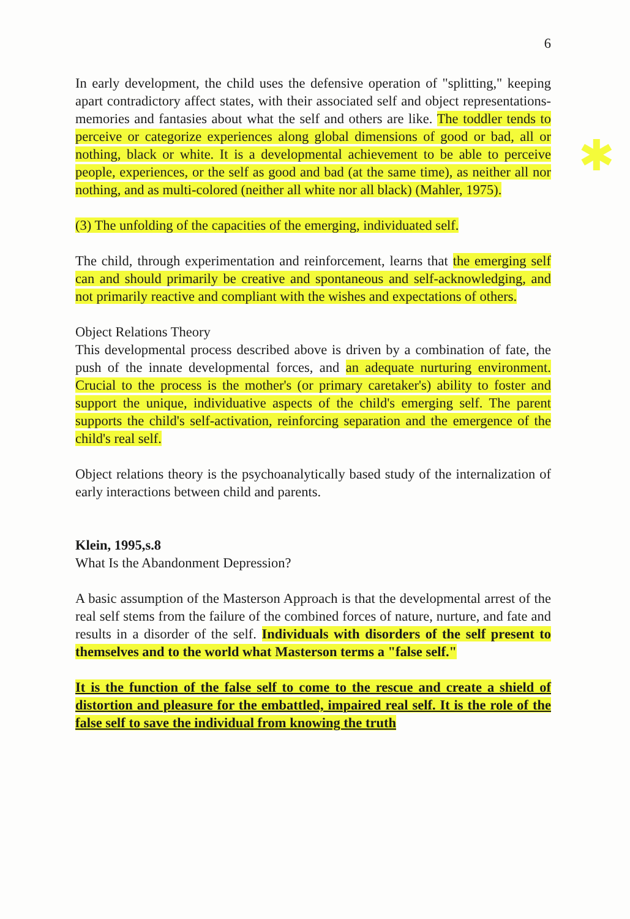✱
6
In early development, the child uses the defensive operation of "splitting," keeping apart contradictory affect states, with their associated self and object representations-memories and fantasies about what the self and others are like. The toddler tends to perceive or categorize experiences along global dimensions of good or bad, all or nothing, black or white. It is a developmental achievement to be able to perceive people, experiences, or the self as good and bad (at the same time), as neither all nor nothing, and as multi-colored (neither all white nor all black) (Mahler, 1975).
(3) The unfolding of the capacities of the emerging, individuated self.
The child, through experimentation and reinforcement, learns that the emerging self can and should primarily be creative and spontaneous and self-acknowledging, and not primarily reactive and compliant with the wishes and expectations of others.
Object Relations Theory
This developmental process described above is driven by a combination of fate, the push of the innate developmental forces, and an adequate nurturing environment. Crucial to the process is the mother's (or primary caretaker's) ability to foster and support the unique, individuative aspects of the child's emerging self. The parent supports the child's self-activation, reinforcing separation and the emergence of the child's real self.
Object relations theory is the psychoanalytically based study of the internalization of early interactions between child and parents.
Klein, 1995,s.8
What Is the Abandonment Depression?
A basic assumption of the Masterson Approach is that the developmental arrest of the real self stems from the failure of the combined forces of nature, nurture, and fate and results in a disorder of the self. Individuals with disorders of the self present to themselves and to the world what Masterson terms a "false self."
It is the function of the false self to come to the rescue and create a shield of distortion and pleasure for the embattled, impaired real self. It is the role of the false self to save the individual from knowing the truth